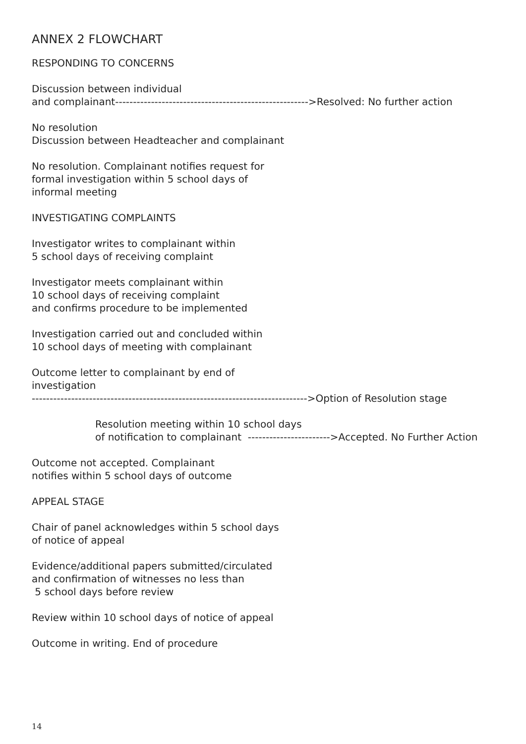ANNEX 2 FLOWCHART
RESPONDING TO CONCERNS
Discussion between individual
and complainant------------------------------------------------------>Resolved: No further action
No resolution
Discussion between Headteacher and complainant
No resolution. Complainant notifies request for
formal investigation within 5 school days of
informal meeting
INVESTIGATING COMPLAINTS
Investigator writes to complainant within
5 school days of receiving complaint
Investigator meets complainant within
10 school days of receiving complaint
and confirms procedure to be implemented
Investigation carried out and concluded within
10 school days of meeting with complainant
Outcome letter to complainant by end of
investigation
----------------------------------------------------------------------------->Option of Resolution stage
Resolution meeting within 10 school days
of notification to complainant ----------------------->Accepted. No Further Action
Outcome not accepted. Complainant
notifies within 5 school days of outcome
APPEAL STAGE
Chair of panel acknowledges within 5 school days
of notice of appeal
Evidence/additional papers submitted/circulated
and confirmation of witnesses no less than
5 school days before review
Review within 10 school days of notice of appeal
Outcome in writing. End of procedure
14